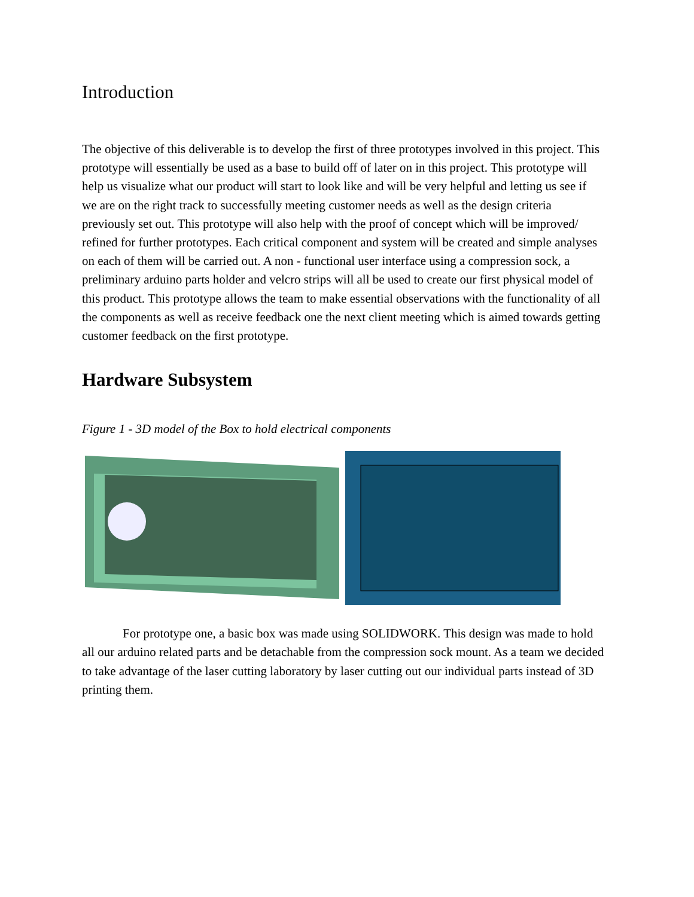Introduction
The objective of this deliverable is to develop the first of three prototypes involved in this project. This prototype will essentially be used as a base to build off of later on in this project. This prototype will help us visualize what our product will start to look like and will be very helpful and letting us see if we are on the right track to successfully meeting customer needs as well as the design criteria previously set out. This prototype will also help with the proof of concept which will be improved/ refined for further prototypes. Each critical component and system will be created and simple analyses on each of them will be carried out. A non - functional user interface using a compression sock, a preliminary arduino parts holder and velcro strips will all be used to create our first physical model of this product. This prototype allows the team to make essential observations with the functionality of all the components as well as receive feedback one the next client meeting which is aimed towards getting customer feedback on the first prototype.
Hardware Subsystem
Figure 1 - 3D model of the Box to hold electrical components
For prototype one, a basic box was made using SOLIDWORK. This design was made to hold all our arduino related parts and be detachable from the compression sock mount. As a team we decided to take advantage of the laser cutting laboratory by laser cutting out our individual parts instead of 3D printing them.